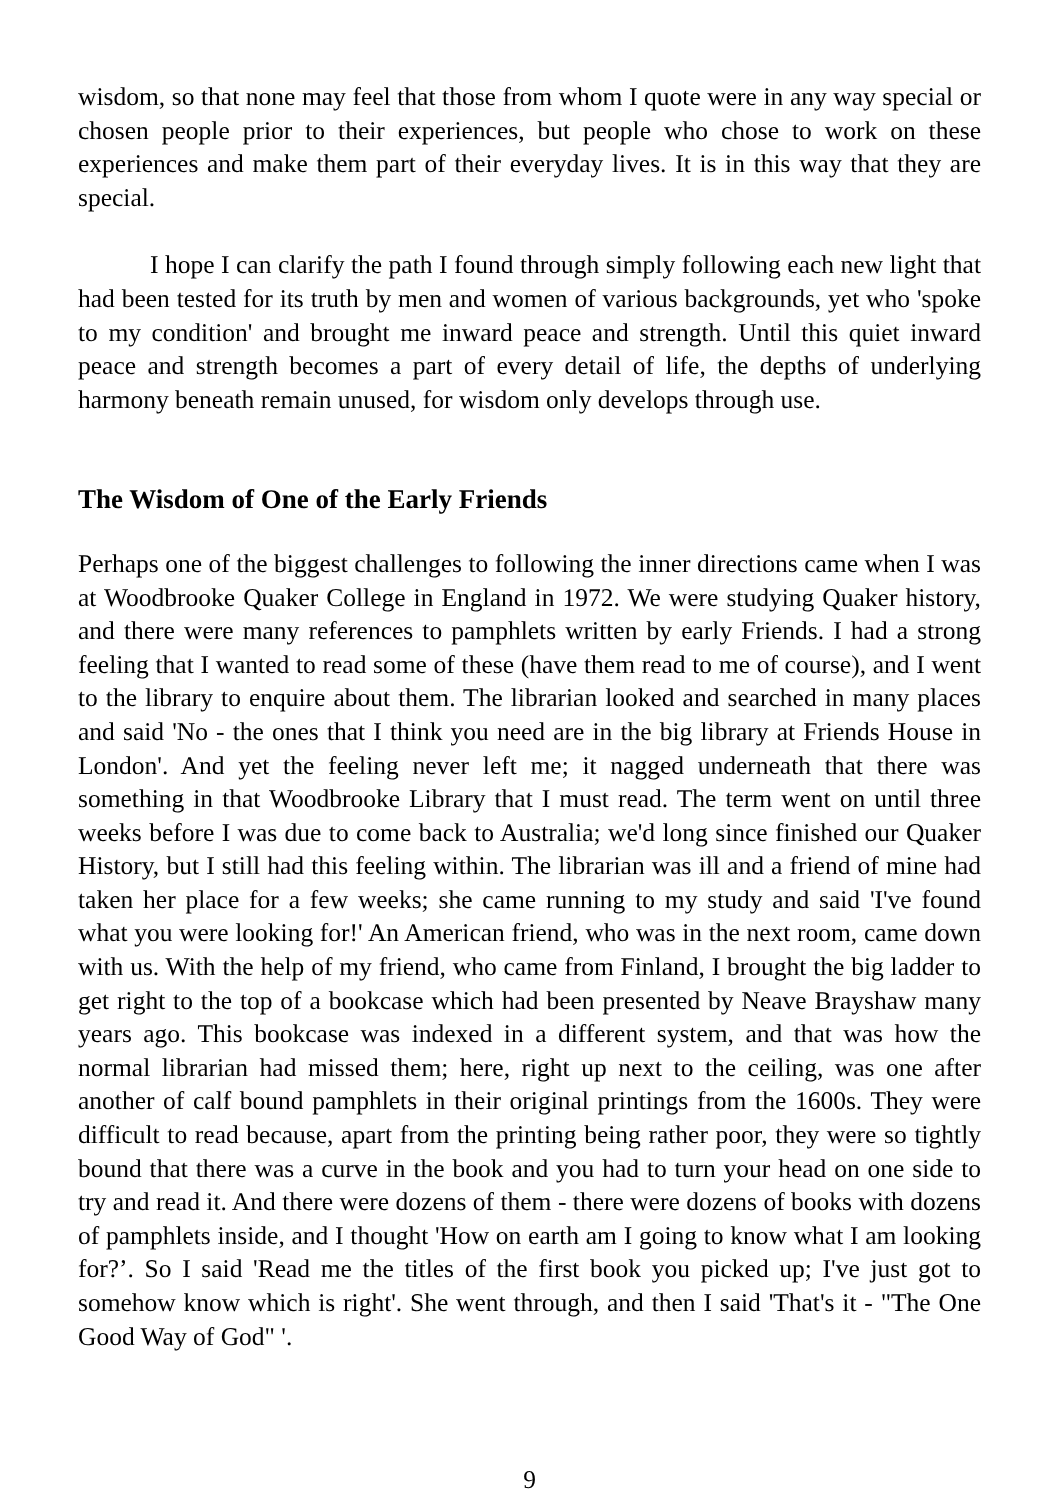wisdom, so that none may feel that those from whom I quote were in any way special or chosen people prior to their experiences, but people who chose to work on these experiences and make them part of their everyday lives. It is in this way that they are special.
I hope I can clarify the path I found through simply following each new light that had been tested for its truth by men and women of various backgrounds, yet who 'spoke to my condition' and brought me inward peace and strength. Until this quiet inward peace and strength becomes a part of every detail of life, the depths of underlying harmony beneath remain unused, for wisdom only develops through use.
The Wisdom of One of the Early Friends
Perhaps one of the biggest challenges to following the inner directions came when I was at Woodbrooke Quaker College in England in 1972. We were studying Quaker history, and there were many references to pamphlets written by early Friends. I had a strong feeling that I wanted to read some of these (have them read to me of course), and I went to the library to enquire about them. The librarian looked and searched in many places and said 'No - the ones that I think you need are in the big library at Friends House in London'. And yet the feeling never left me; it nagged underneath that there was something in that Woodbrooke Library that I must read. The term went on until three weeks before I was due to come back to Australia; we'd long since finished our Quaker History, but I still had this feeling within. The librarian was ill and a friend of mine had taken her place for a few weeks; she came running to my study and said 'I've found what you were looking for!' An American friend, who was in the next room, came down with us. With the help of my friend, who came from Finland, I brought the big ladder to get right to the top of a bookcase which had been presented by Neave Brayshaw many years ago. This bookcase was indexed in a different system, and that was how the normal librarian had missed them; here, right up next to the ceiling, was one after another of calf bound pamphlets in their original printings from the 1600s. They were difficult to read because, apart from the printing being rather poor, they were so tightly bound that there was a curve in the book and you had to turn your head on one side to try and read it. And there were dozens of them - there were dozens of books with dozens of pamphlets inside, and I thought 'How on earth am I going to know what I am looking for?’. So I said 'Read me the titles of the first book you picked up; I've just got to somehow know which is right'. She went through, and then I said 'That's it - "The One Good Way of God" '.
9